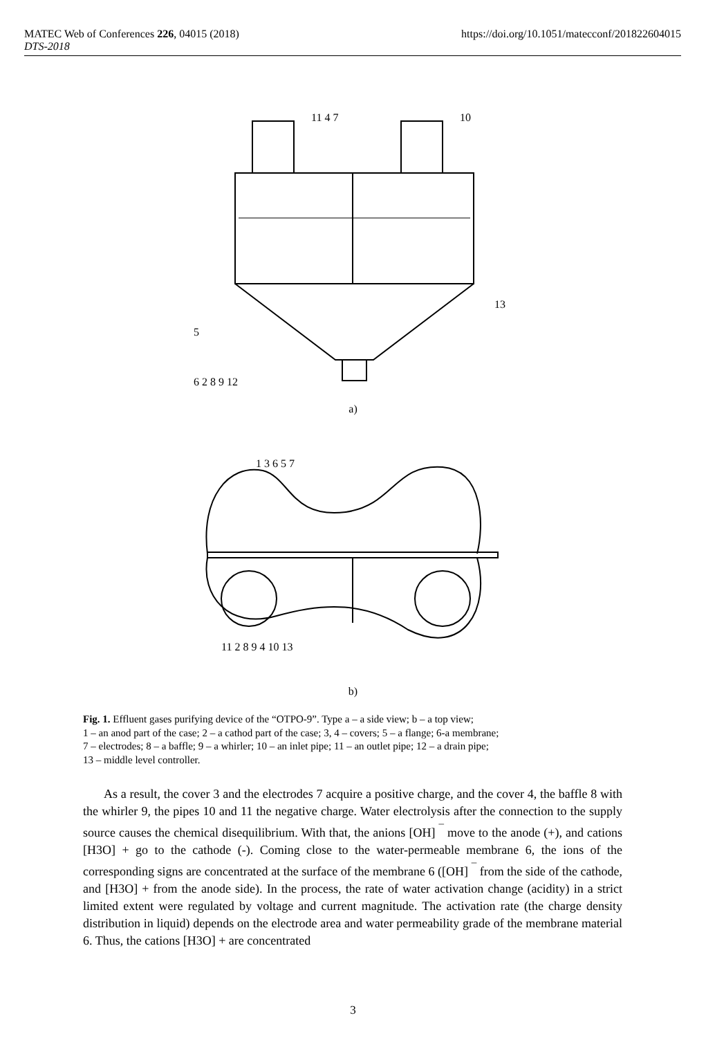MATEC Web of Conferences 226, 04015 (2018)
DTS-2018
https://doi.org/10.1051/matecconf/201822604015
11 4 7
10
5
6 2 8 9 12
13
a)
11 2 8 9 4 10 13
1 3 6 5 7
b)
Fig. 1. Effluent gases purifying device of the “OTPO-9”. Type a – a side view; b – a top view;
1 – an anod part of the case; 2 – a cathod part of the case; 3, 4 – covers; 5 – a flange; 6-a membrane;
7 – electrodes; 8 – a baffle; 9 – a whirler; 10 – an inlet pipe; 11 – an outlet pipe; 12 – a drain pipe;
13 – middle level controller.
As a result, the cover 3 and the electrodes 7 acquire a positive charge, and the cover 4, the baffle 8 with the whirler 9, the pipes 10 and 11 the negative charge. Water electrolysis after the connection to the supply source causes the chemical disequilibrium. With that, the anions [OH] <sup>¯</sup> move to the anode (+), and cations [H3O] + go to the cathode (-). Coming close to the water-permeable membrane 6, the ions of the corresponding signs are concentrated at the surface of the membrane 6 ([OH] <sup>¯</sup> from the side of the cathode, and [H3O] + from the anode side). In the process, the rate of water activation change (acidity) in a strict limited extent were regulated by voltage and current magnitude. The activation rate (the charge density distribution in liquid) depends on the electrode area and water permeability grade of the membrane material 6. Thus, the cations [H3O] + are concentrated
3